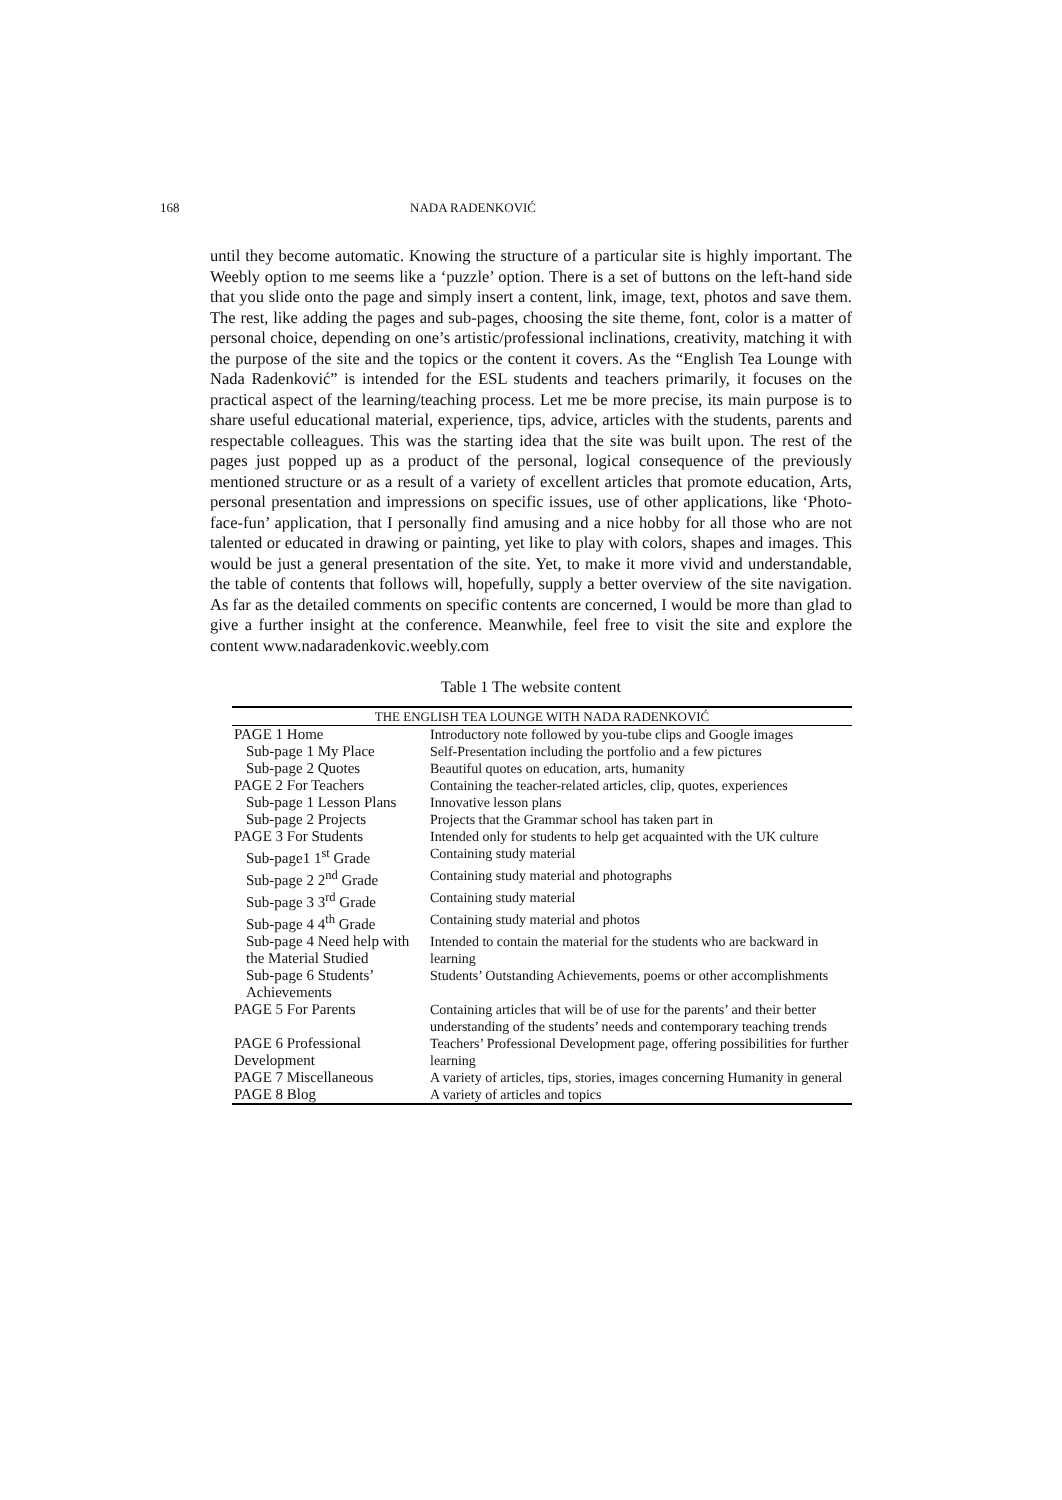168 NADA RADENKOVIĆ
until they become automatic. Knowing the structure of a particular site is highly important. The Weebly option to me seems like a ‘puzzle’ option. There is a set of buttons on the left-hand side that you slide onto the page and simply insert a content, link, image, text, photos and save them. The rest, like adding the pages and sub-pages, choosing the site theme, font, color is a matter of personal choice, depending on one’s artistic/professional inclinations, creativity, matching it with the purpose of the site and the topics or the content it covers. As the “English Tea Lounge with Nada Radenković” is intended for the ESL students and teachers primarily, it focuses on the practical aspect of the learning/teaching process. Let me be more precise, its main purpose is to share useful educational material, experience, tips, advice, articles with the students, parents and respectable colleagues. This was the starting idea that the site was built upon. The rest of the pages just popped up as a product of the personal, logical consequence of the previously mentioned structure or as a result of a variety of excellent articles that promote education, Arts, personal presentation and impressions on specific issues, use of other applications, like ‘Photo-face-fun’ application, that I personally find amusing and a nice hobby for all those who are not talented or educated in drawing or painting, yet like to play with colors, shapes and images. This would be just a general presentation of the site. Yet, to make it more vivid and understandable, the table of contents that follows will, hopefully, supply a better overview of the site navigation. As far as the detailed comments on specific contents are concerned, I would be more than glad to give a further insight at the conference. Meanwhile, feel free to visit the site and explore the content www.nadaradenkovic.weebly.com
Table 1 The website content
| THE ENGLISH TEA LOUNGE WITH NADA RADENKOVIĆ | |
| --- | --- |
| PAGE 1 Home | Introductory note followed by you-tube clips and Google images |
| Sub-page 1 My Place | Self-Presentation including the portfolio and a few pictures |
| Sub-page 2 Quotes | Beautiful quotes on education, arts, humanity |
| PAGE 2 For Teachers | Containing the teacher-related articles, clip, quotes, experiences |
| Sub-page 1 Lesson Plans | Innovative lesson plans |
| Sub-page 2 Projects | Projects that the Grammar school has taken part in |
| PAGE 3 For Students | Intended only for students to help get acquainted with the UK culture |
| Sub-page1 1<sup>st</sup> Grade | Containing study material |
| Sub-page 2 2<sup>nd</sup> Grade | Containing study material and photographs |
| Sub-page 3 3<sup>rd</sup> Grade | Containing study material |
| Sub-page 4 4<sup>th</sup> Grade | Containing study material and photos |
| Sub-page 4 Need help with the Material Studied | Intended to contain the material for the students who are backward in learning |
| Sub-page 6 Students’ Achievements | Students’ Outstanding Achievements, poems or other accomplishments |
| PAGE 5 For Parents | Containing articles that will be of use for the parents’ and their better understanding of the students’ needs and contemporary teaching trends |
| PAGE 6 Professional Development | Teachers’ Professional Development page, offering possibilities for further learning |
| PAGE 7 Miscellaneous | A variety of articles, tips, stories, images concerning Humanity in general |
| PAGE 8 Blog | A variety of articles and topics |